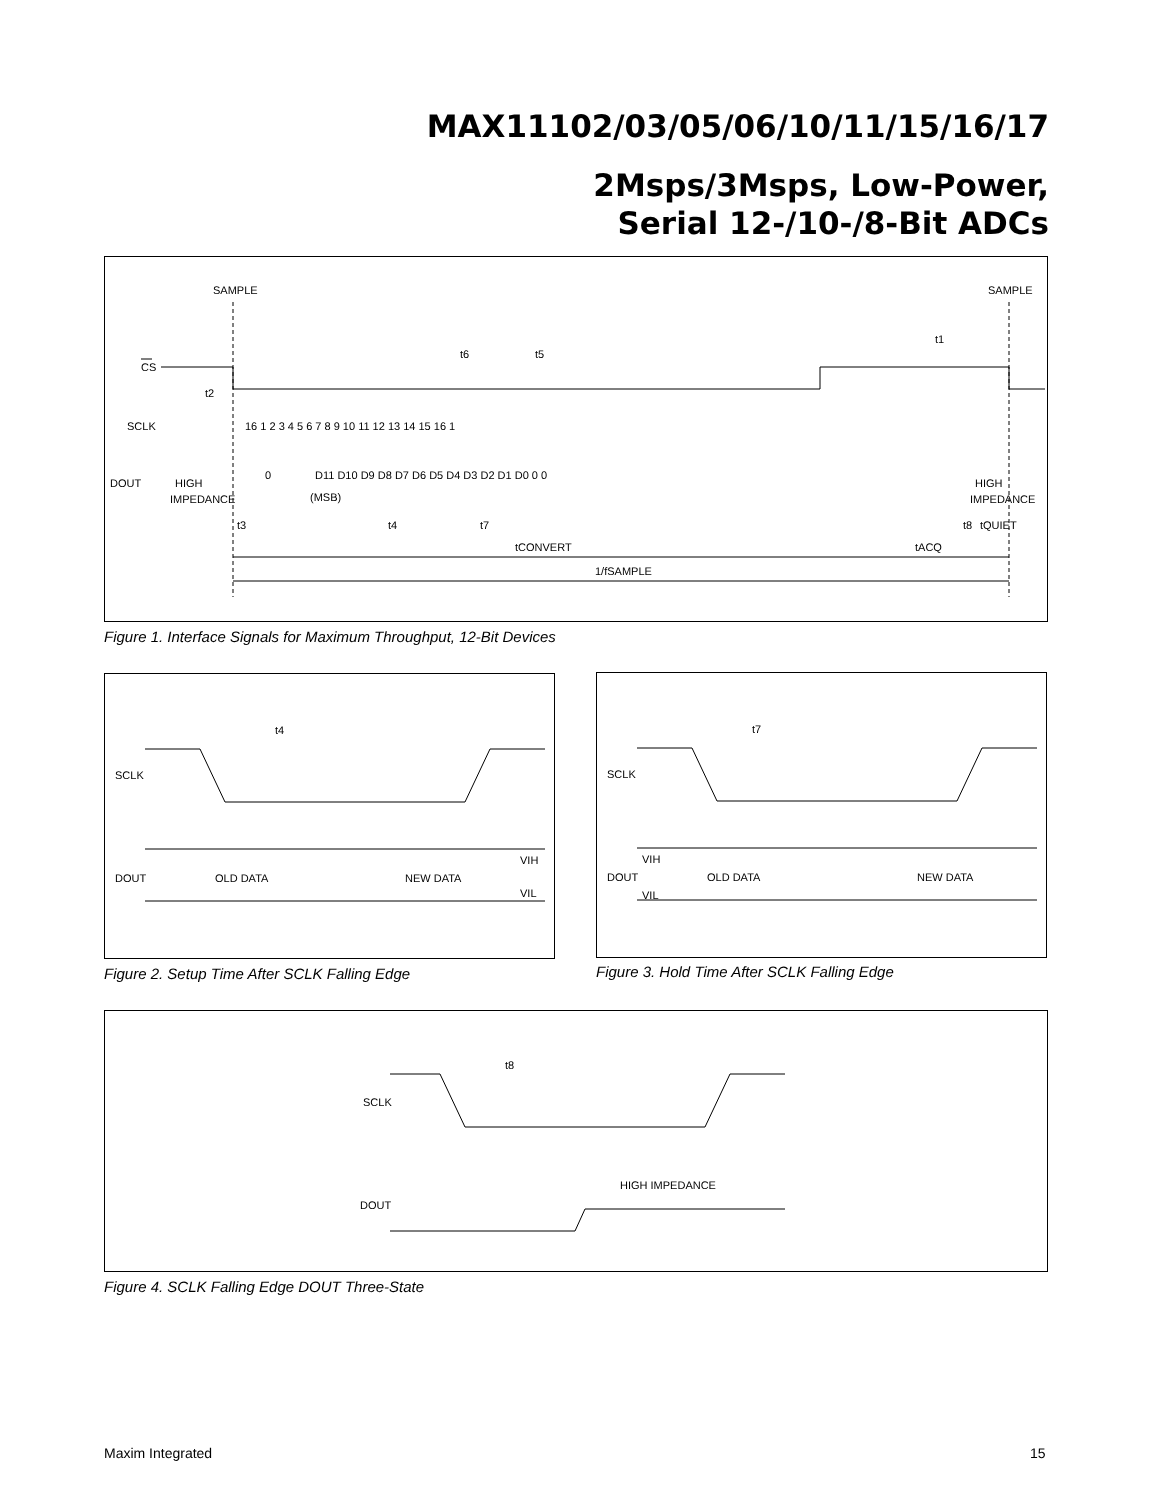MAX11102/03/05/06/10/11/15/16/17
2Msps/3Msps, Low-Power,
Serial 12-/10-/8-Bit ADCs
SAMPLE
SAMPLE
CS
t6
t5
t1
t2
SCLK
16 1 2 3 4 5 6 7 8 9 10 11 12 13 14 15 16 1
DOUT
0
D11 D10 D9 D8 D7 D6 D5 D4 D3 D2 D1 D0 0 0
HIGH
IMPEDANCE
(MSB)
HIGH
IMPEDANCE
t3
t4
t7
t8
tQUIET
tCONVERT
tACQ
1/fSAMPLE
Figure 1. Interface Signals for Maximum Throughput, 12-Bit Devices
t4
SCLK
DOUT
OLD DATA
NEW DATA
VIH
VIL
Figure 2. Setup Time After SCLK Falling Edge
t7
SCLK
DOUT
OLD DATA
NEW DATA
VIH
VIL
Figure 3. Hold Time After SCLK Falling Edge
t8
SCLK
DOUT
HIGH IMPEDANCE
Figure 4. SCLK Falling Edge DOUT Three-State
Maxim Integrated 15